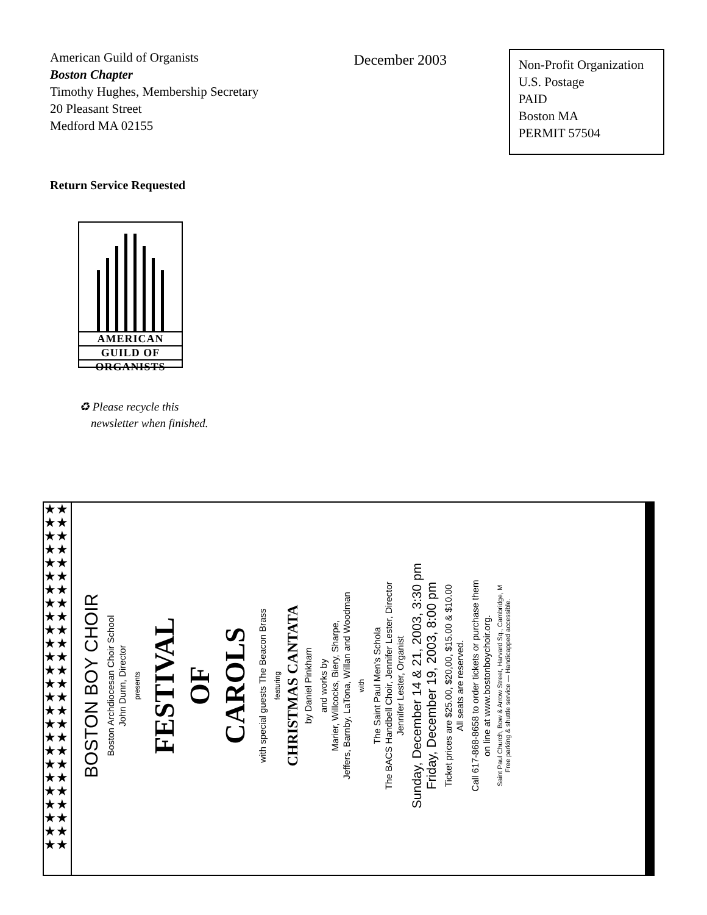American Guild of Organists
Boston Chapter
Timothy Hughes, Membership Secretary
20 Pleasant Street
Medford MA 02155
December 2003
Non-Profit Organization
U.S. Postage
PAID
Boston MA
PERMIT 57504
Return Service Requested
AMERICAN
GUILD OF
ORGANISTS
♻ Please recycle this
newsletter when finished.
★★★★★★★★★★★★★★★★★★★★★★★★★★★★★★★★★★★★★★★★★★★★★★★★★★★★
BOSTON BOY CHOIR
Boston Archdiocesan Choir School
John Dunn, Director
presents
FESTIVAL
OF
CAROLS
with special guests The Beacon Brass
featuring
CHRISTMAS CANTATA
by Daniel Pinkham
and works by
Marier, Willcocks, Biery, Sharpe,
Jeffers, Barnby, LaTona, Willan and Woodman
with
The Saint Paul Men's Schola
The BACS Handbell Choir, Jennifer Lester, Director
Jennifer Lester, Organist
Sunday, December 14 & 21, 2003, 3:30 pm
Friday, December 19, 2003, 8:00 pm
Ticket prices are $25.00, $20,00, $15.00 & $10.00
All seats are reserved.
Call 617-868-8658 to order tickets or purchase them
on line at www.bostonboychoir.org.
Saint Paul Church, Bow & Arrow Street, Harvard Sq., Cambridge, M
Free parking & shuttle service — Handicapped accessible.